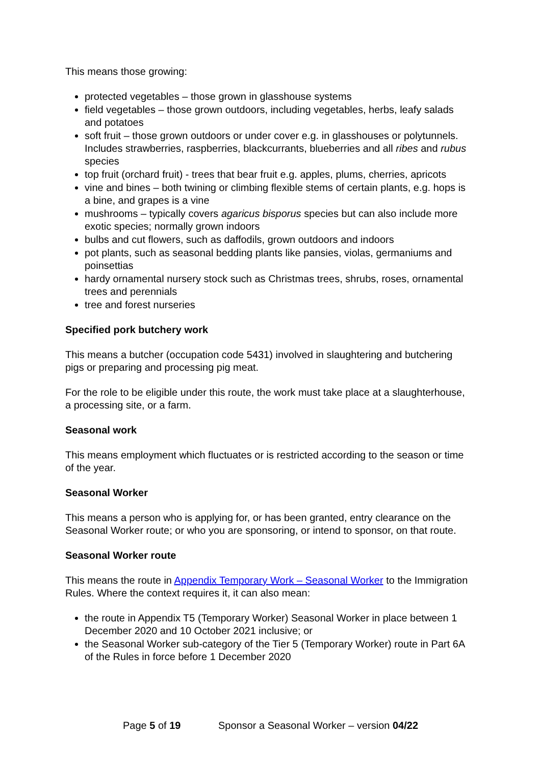This means those growing:
protected vegetables – those grown in glasshouse systems
field vegetables – those grown outdoors, including vegetables, herbs, leafy salads and potatoes
soft fruit – those grown outdoors or under cover e.g. in glasshouses or polytunnels. Includes strawberries, raspberries, blackcurrants, blueberries and all ribes and rubus species
top fruit (orchard fruit) - trees that bear fruit e.g. apples, plums, cherries, apricots
vine and bines – both twining or climbing flexible stems of certain plants, e.g. hops is a bine, and grapes is a vine
mushrooms – typically covers agaricus bisporus species but can also include more exotic species; normally grown indoors
bulbs and cut flowers, such as daffodils, grown outdoors and indoors
pot plants, such as seasonal bedding plants like pansies, violas, germaniums and poinsettias
hardy ornamental nursery stock such as Christmas trees, shrubs, roses, ornamental trees and perennials
tree and forest nurseries
Specified pork butchery work
This means a butcher (occupation code 5431) involved in slaughtering and butchering pigs or preparing and processing pig meat.
For the role to be eligible under this route, the work must take place at a slaughterhouse, a processing site, or a farm.
Seasonal work
This means employment which fluctuates or is restricted according to the season or time of the year.
Seasonal Worker
This means a person who is applying for, or has been granted, entry clearance on the Seasonal Worker route; or who you are sponsoring, or intend to sponsor, on that route.
Seasonal Worker route
This means the route in Appendix Temporary Work – Seasonal Worker to the Immigration Rules. Where the context requires it, it can also mean:
the route in Appendix T5 (Temporary Worker) Seasonal Worker in place between 1 December 2020 and 10 October 2021 inclusive; or
the Seasonal Worker sub-category of the Tier 5 (Temporary Worker) route in Part 6A of the Rules in force before 1 December 2020
Page 5 of 19 Sponsor a Seasonal Worker – version 04/22